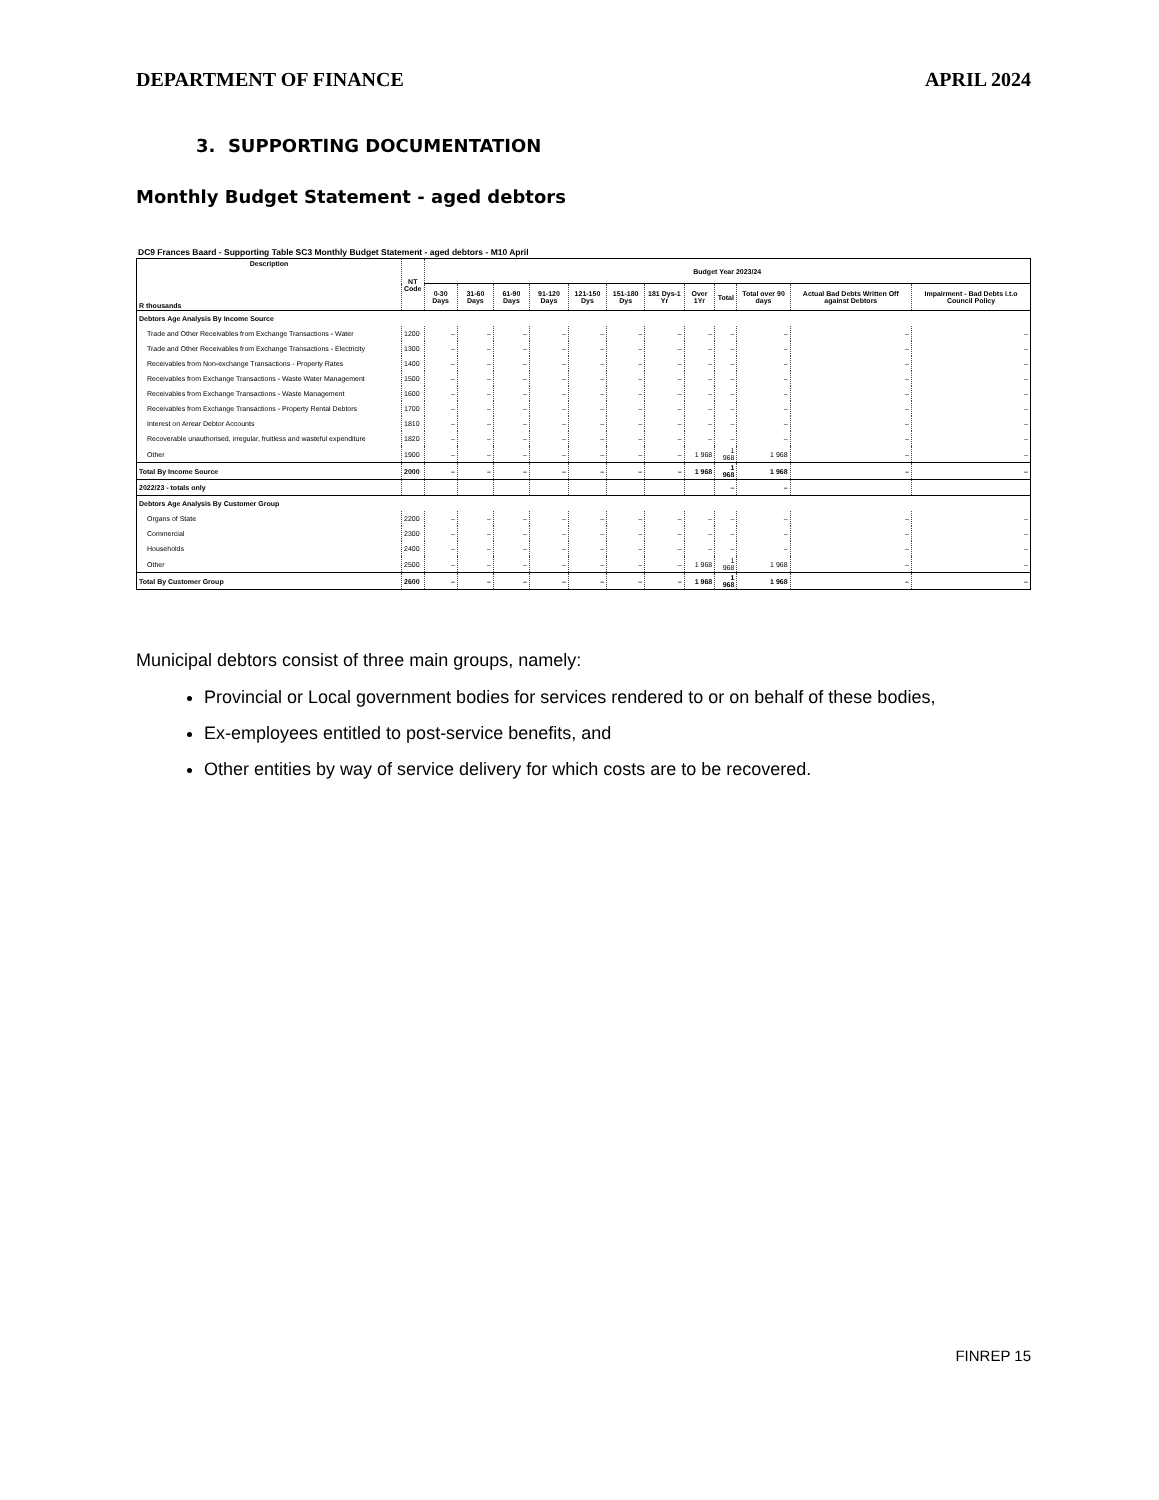DEPARTMENT OF FINANCE APRIL 2024
3. SUPPORTING DOCUMENTATION
Monthly Budget Statement - aged debtors
DC9 Frances Baard - Supporting Table SC3 Monthly Budget Statement - aged debtors - M10 April
| Description R thousands | NT Code | Budget Year 2023/24 | | | | | | | | | | | |
| --- | --- | --- | --- | --- | --- | --- | --- | --- | --- | --- | --- | --- | --- |
| | | 0-30 Days | 31-60 Days | 61-90 Days | 91-120 Days | 121-150 Dys | 151-180 Dys | 181 Dys-1 Yr | Over 1Yr | Total | Total over 90 days | Actual Bad Debts Written Off against Debtors | Impairment - Bad Debts i.t.o Council Policy |
| Debtors Age Analysis By Income Source | | | | | | | | | | | | | |
| Trade and Other Receivables from Exchange Transactions - Water | 1200 | – | – | – | – | – | – | – | – | – | – | – | – |
| Trade and Other Receivables from Exchange Transactions - Electricity | 1300 | – | – | – | – | – | – | – | – | – | – | – | – |
| Receivables from Non-exchange Transactions - Property Rates | 1400 | – | – | – | – | – | – | – | – | – | – | – | – |
| Receivables from Exchange Transactions - Waste Water Management | 1500 | – | – | – | – | – | – | – | – | – | – | – | – |
| Receivables from Exchange Transactions - Waste Management | 1600 | – | – | – | – | – | – | – | – | – | – | – | – |
| Receivables from Exchange Transactions - Property Rental Debtors | 1700 | – | – | – | – | – | – | – | – | – | – | – | – |
| Interest on Arrear Debtor Accounts | 1810 | – | – | – | – | – | – | – | – | – | – | – | – |
| Recoverable unauthorised, irregular, fruitless and wasteful expenditure | 1820 | – | – | – | – | – | – | – | – | – | – | – | – |
| Other | 1900 | – | – | – | – | – | – | – | 1 968 | 1 968 | 1 968 | – | – |
| Total By Income Source | 2000 | – | – | – | – | – | – | – | 1 968 | 1 968 | 1 968 | – | – |
| 2022/23 - totals only | | | | | | | | | | – | – | | |
| Debtors Age Analysis By Customer Group | | | | | | | | | | | | | |
| Organs of State | 2200 | – | – | – | – | – | – | – | – | – | – | – | – |
| Commercial | 2300 | – | – | – | – | – | – | – | – | – | – | – | – |
| Households | 2400 | – | – | – | – | – | – | – | – | – | – | – | – |
| Other | 2500 | – | – | – | – | – | – | – | 1 968 | 1 968 | 1 968 | – | – |
| Total By Customer Group | 2600 | – | – | – | – | – | – | – | 1 968 | 1 968 | 1 968 | – | – |
Municipal debtors consist of three main groups, namely:
Provincial or Local government bodies for services rendered to or on behalf of these bodies,
Ex-employees entitled to post-service benefits, and
Other entities by way of service delivery for which costs are to be recovered.
FINREP 15